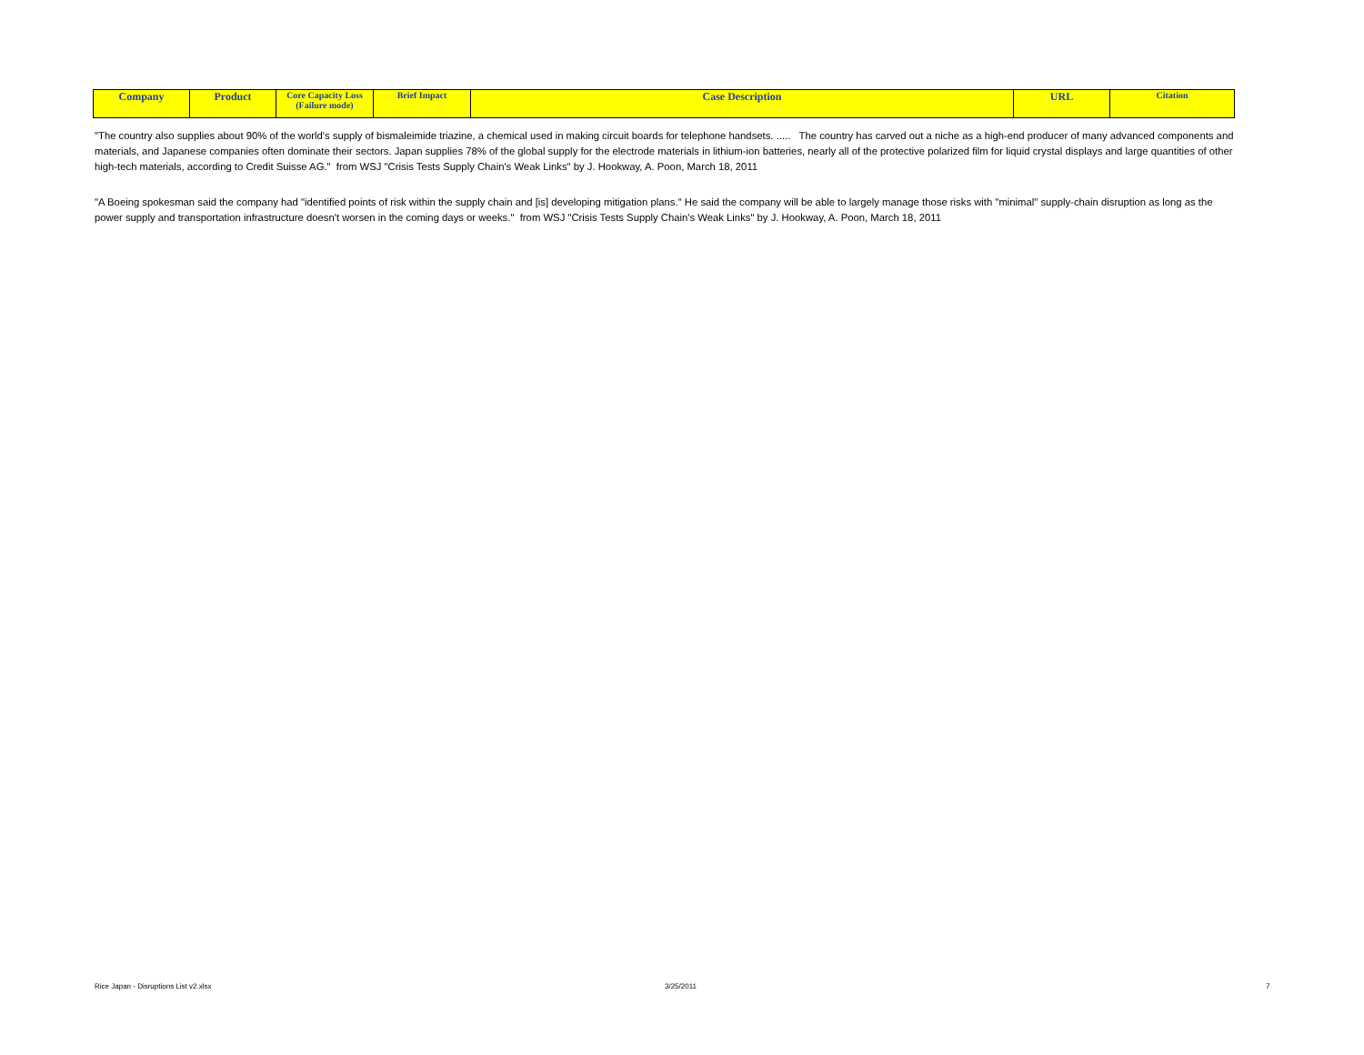| Company | Product | Core Capacity Loss (Failure mode) | Brief Impact | Case Description | URL | Citation |
| --- | --- | --- | --- | --- | --- | --- |
"The country also supplies about 90% of the world's supply of bismaleimide triazine, a chemical used in making circuit boards for telephone handsets. ..... The country has carved out a niche as a high-end producer of many advanced components and materials, and Japanese companies often dominate their sectors. Japan supplies 78% of the global supply for the electrode materials in lithium-ion batteries, nearly all of the protective polarized film for liquid crystal displays and large quantities of other high-tech materials, according to Credit Suisse AG." from WSJ "Crisis Tests Supply Chain's Weak Links" by J. Hookway, A. Poon, March 18, 2011
"A Boeing spokesman said the company had "identified points of risk within the supply chain and [is] developing mitigation plans." He said the company will be able to largely manage those risks with "minimal" supply-chain disruption as long as the power supply and transportation infrastructure doesn't worsen in the coming days or weeks." from WSJ "Crisis Tests Supply Chain's Weak Links" by J. Hookway, A. Poon, March 18, 2011
Rice Japan - Disruptions List v2.xlsx
3/25/2011 7